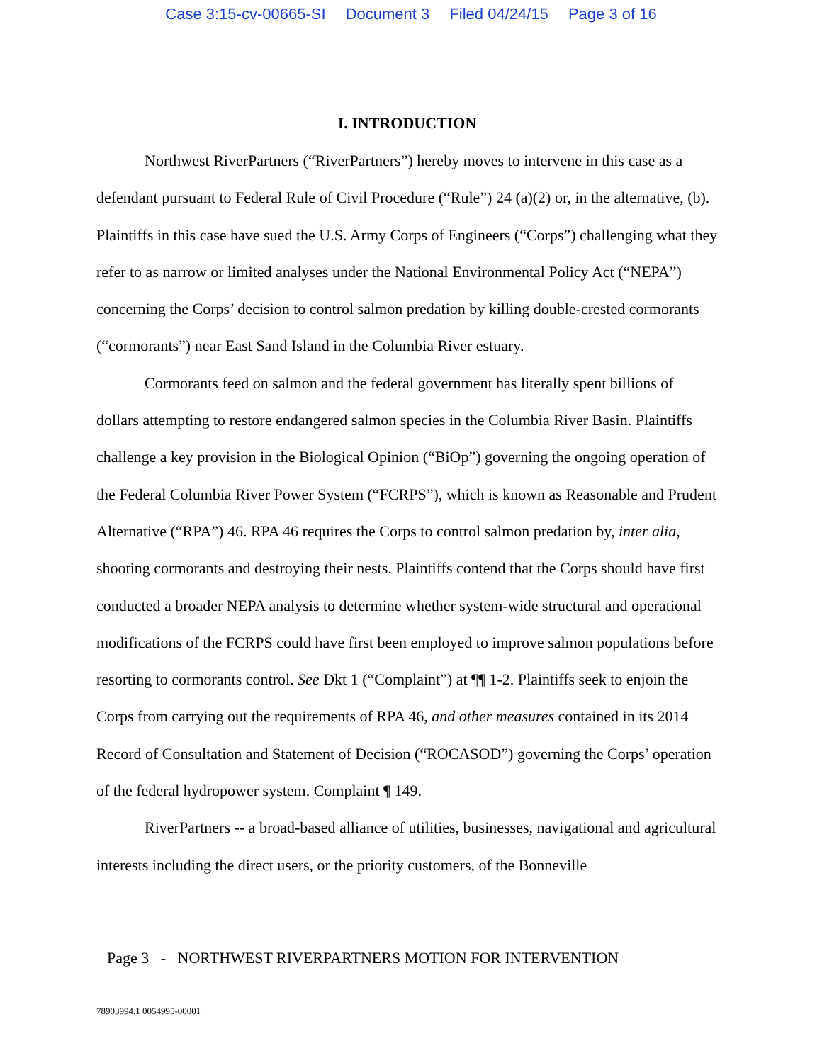Case 3:15-cv-00665-SI Document 3 Filed 04/24/15 Page 3 of 16
I. INTRODUCTION
Northwest RiverPartners (“RiverPartners”) hereby moves to intervene in this case as a defendant pursuant to Federal Rule of Civil Procedure (“Rule”) 24 (a)(2) or, in the alternative, (b). Plaintiffs in this case have sued the U.S. Army Corps of Engineers (“Corps”) challenging what they refer to as narrow or limited analyses under the National Environmental Policy Act (“NEPA”) concerning the Corps’ decision to control salmon predation by killing double-crested cormorants (“cormorants”) near East Sand Island in the Columbia River estuary.
Cormorants feed on salmon and the federal government has literally spent billions of dollars attempting to restore endangered salmon species in the Columbia River Basin. Plaintiffs challenge a key provision in the Biological Opinion (“BiOp”) governing the ongoing operation of the Federal Columbia River Power System (“FCRPS”), which is known as Reasonable and Prudent Alternative (“RPA”) 46. RPA 46 requires the Corps to control salmon predation by, inter alia, shooting cormorants and destroying their nests. Plaintiffs contend that the Corps should have first conducted a broader NEPA analysis to determine whether system-wide structural and operational modifications of the FCRPS could have first been employed to improve salmon populations before resorting to cormorants control. See Dkt 1 (“Complaint”) at ¶¶ 1-2. Plaintiffs seek to enjoin the Corps from carrying out the requirements of RPA 46, and other measures contained in its 2014 Record of Consultation and Statement of Decision (“ROCASOD”) governing the Corps’ operation of the federal hydropower system. Complaint ¶ 149.
RiverPartners -- a broad-based alliance of utilities, businesses, navigational and agricultural interests including the direct users, or the priority customers, of the Bonneville
Page 3 - NORTHWEST RIVERPARTNERS MOTION FOR INTERVENTION
78903994.1 0054995-00001